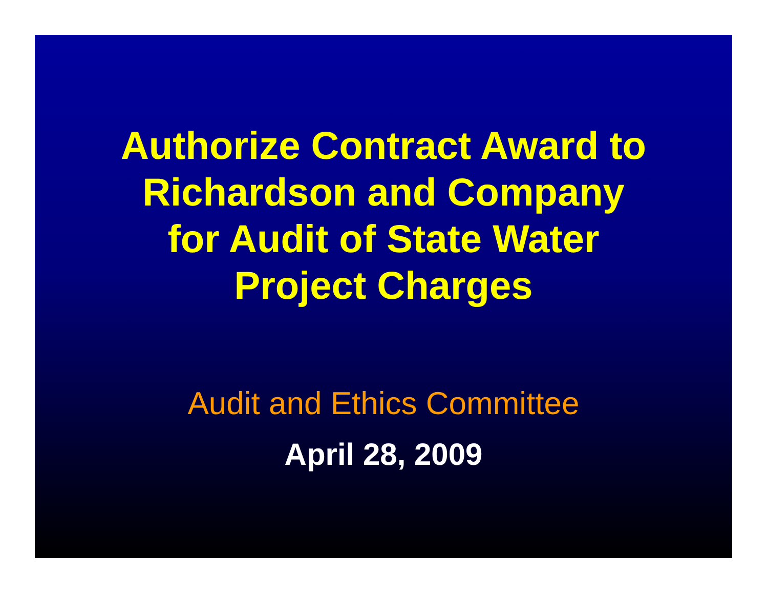Authorize Contract Award to Richardson and Company for Audit of State Water Project Charges
Audit and Ethics Committee
April 28, 2009